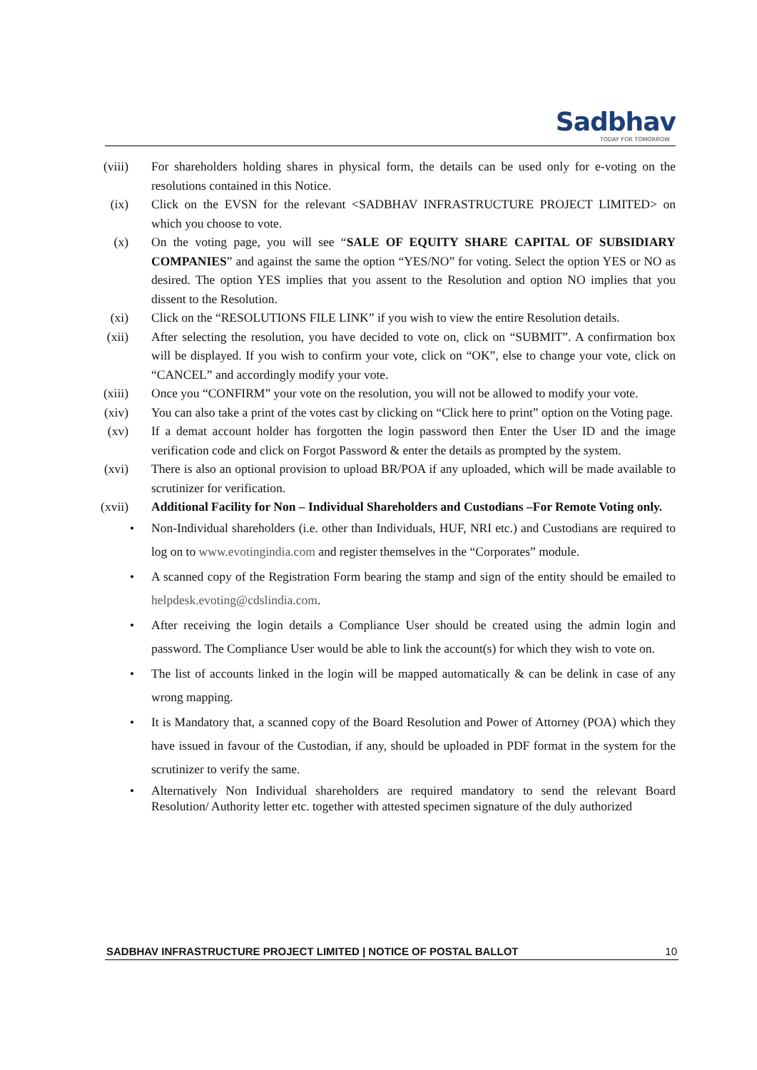Sadbhav
TODAY FOR TOMORROW
(viii)
For shareholders holding shares in physical form, the details can be used only for e-voting on the resolutions contained in this Notice.
(ix) Click on the EVSN for the relevant <SADBHAV INFRASTRUCTURE PROJECT LIMITED> on which you choose to vote.
(x) On the voting page, you will see “SALE OF EQUITY SHARE CAPITAL OF SUBSIDIARY COMPANIES” and against the same the option “YES/NO” for voting. Select the option YES or NO as desired. The option YES implies that you assent to the Resolution and option NO implies that you dissent to the Resolution.
(xi) Click on the “RESOLUTIONS FILE LINK” if you wish to view the entire Resolution details.
(xii)
After selecting the resolution, you have decided to vote on, click on “SUBMIT”. A confirmation box will be displayed. If you wish to confirm your vote, click on “OK”, else to change your vote, click on “CANCEL” and accordingly modify your vote.
(xiii)
Once you “CONFIRM” your vote on the resolution, you will not be allowed to modify your vote.
(xiv)
You can also take a print of the votes cast by clicking on “Click here to print” option on the Voting page.
(xv) If a demat account holder has forgotten the login password then Enter the User ID and the image verification code and click on Forgot Password & enter the details as prompted by the system.
(xvi)
There is also an optional provision to upload BR/POA if any uploaded, which will be made available to scrutinizer for verification.
(xvii)
Additional Facility for Non – Individual Shareholders and Custodians –For Remote Voting only.
• Non-Individual shareholders (i.e. other than Individuals, HUF, NRI etc.) and Custodians are required to log on to www.evotingindia.com and register themselves in the “Corporates” module.
• A scanned copy of the Registration Form bearing the stamp and sign of the entity should be emailed to helpdesk.evoting@cdslindia.com.
• After receiving the login details a Compliance User should be created using the admin login and password. The Compliance User would be able to link the account(s) for which they wish to vote on.
• The list of accounts linked in the login will be mapped automatically & can be delink in case of any wrong mapping.
• It is Mandatory that, a scanned copy of the Board Resolution and Power of Attorney (POA) which they have issued in favour of the Custodian, if any, should be uploaded in PDF format in the system for the scrutinizer to verify the same.
• Alternatively Non Individual shareholders are required mandatory to send the relevant Board Resolution/ Authority letter etc. together with attested specimen signature of the duly authorized
SADBHAV INFRASTRUCTURE PROJECT LIMITED | NOTICE OF POSTAL BALLOT 10